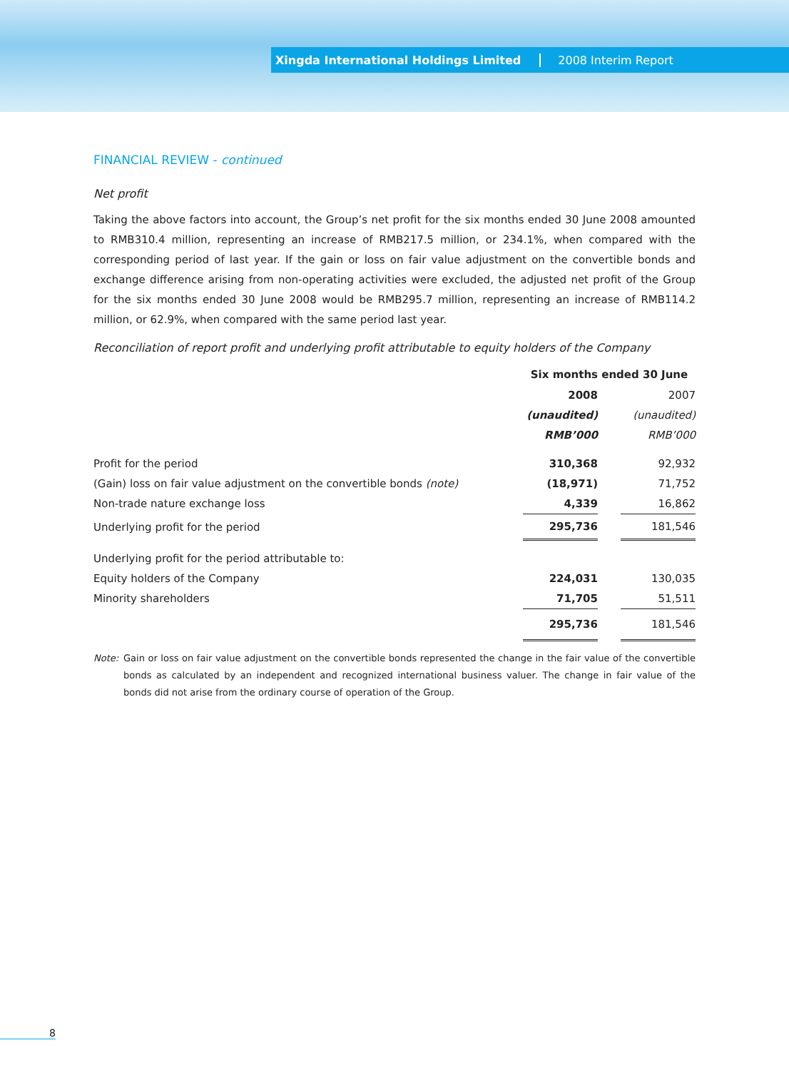Xingda International Holdings Limited 2008 Interim Report
FINANCIAL REVIEW - continued
Net profit
Taking the above factors into account, the Group’s net profit for the six months ended 30 June 2008 amounted to RMB310.4 million, representing an increase of RMB217.5 million, or 234.1%, when compared with the corresponding period of last year. If the gain or loss on fair value adjustment on the convertible bonds and exchange difference arising from non-operating activities were excluded, the adjusted net profit of the Group for the six months ended 30 June 2008 would be RMB295.7 million, representing an increase of RMB114.2 million, or 62.9%, when compared with the same period last year.
Reconciliation of report profit and underlying profit attributable to equity holders of the Company
| | Six months ended 30 June | | |
| | 2008 | | 2007 |
| | (unaudited) | | (unaudited) |
| | RMB’000 | | RMB’000 |
| Profit for the period | 310,368 | | 92,932 |
| (Gain) loss on fair value adjustment on the convertible bonds (note) | (18,971) | | 71,752 |
| Non-trade nature exchange loss | 4,339 | | 16,862 |
| Underlying profit for the period | 295,736 | | 181,546 |
| Underlying profit for the period attributable to: | | | |
| Equity holders of the Company | 224,031 | | 130,035 |
| Minority shareholders | 71,705 | | 51,511 |
| | 295,736 | | 181,546 |
Note: Gain or loss on fair value adjustment on the convertible bonds represented the change in the fair value of the convertible bonds as calculated by an independent and recognized international business valuer. The change in fair value of the bonds did not arise from the ordinary course of operation of the Group.
8